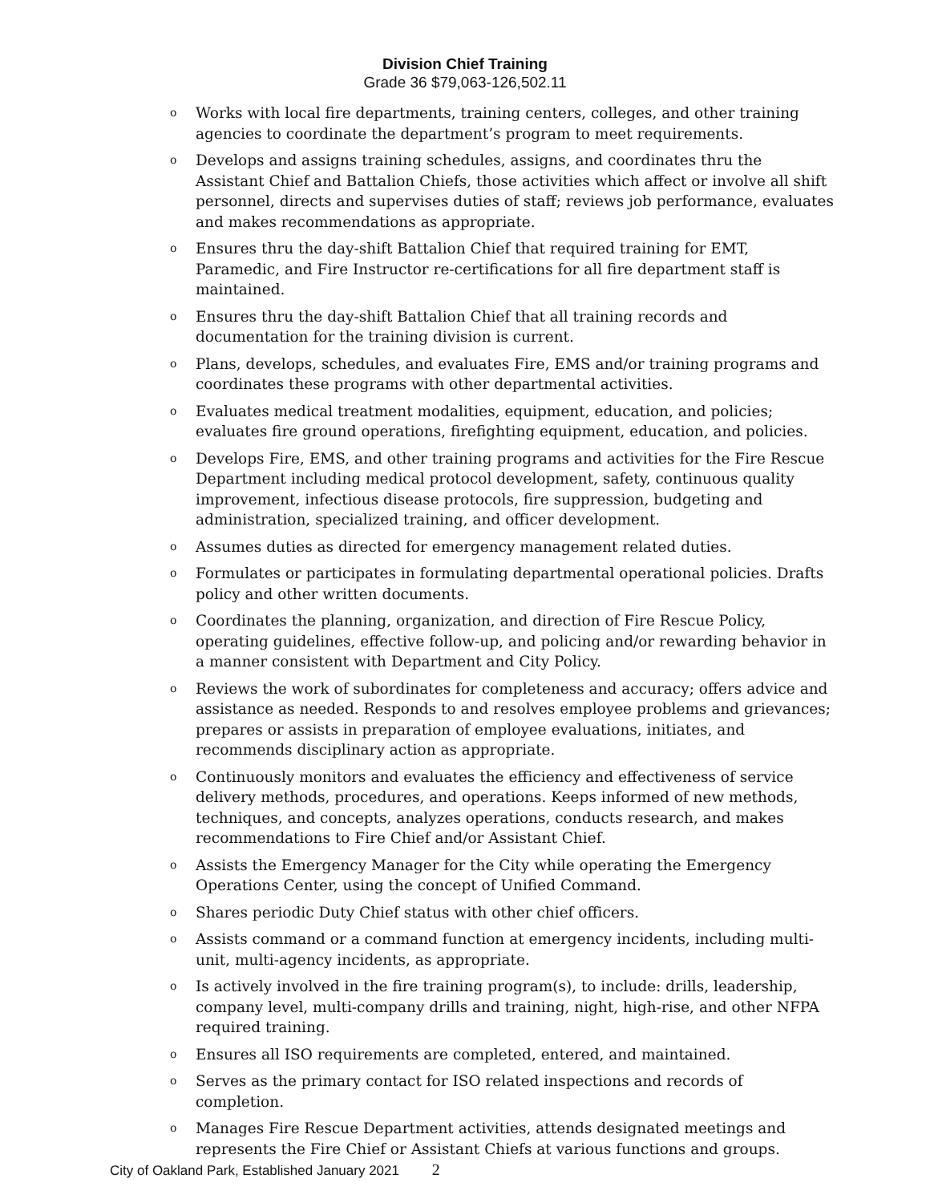Division Chief Training
Grade 36 $79,063-126,502.11
o
Works with local fire departments, training centers, colleges, and other training agencies to coordinate the department’s program to meet requirements.
o
Develops and assigns training schedules, assigns, and coordinates thru the Assistant Chief and Battalion Chiefs, those activities which affect or involve all shift personnel, directs and supervises duties of staff; reviews job performance, evaluates and makes recommendations as appropriate.
o
Ensures thru the day-shift Battalion Chief that required training for EMT, Paramedic, and Fire Instructor re-certifications for all fire department staff is maintained.
o
Ensures thru the day-shift Battalion Chief that all training records and documentation for the training division is current.
o
Plans, develops, schedules, and evaluates Fire, EMS and/or training programs and coordinates these programs with other departmental activities.
o
Evaluates medical treatment modalities, equipment, education, and policies; evaluates fire ground operations, firefighting equipment, education, and policies.
o
Develops Fire, EMS, and other training programs and activities for the Fire Rescue Department including medical protocol development, safety, continuous quality improvement, infectious disease protocols, fire suppression, budgeting and administration, specialized training, and officer development.
o
Assumes duties as directed for emergency management related duties.
o
Formulates or participates in formulating departmental operational policies. Drafts policy and other written documents.
o
Coordinates the planning, organization, and direction of Fire Rescue Policy, operating guidelines, effective follow-up, and policing and/or rewarding behavior in a manner consistent with Department and City Policy.
o
Reviews the work of subordinates for completeness and accuracy; offers advice and assistance as needed. Responds to and resolves employee problems and grievances; prepares or assists in preparation of employee evaluations, initiates, and recommends disciplinary action as appropriate.
o
Continuously monitors and evaluates the efficiency and effectiveness of service delivery methods, procedures, and operations. Keeps informed of new methods, techniques, and concepts, analyzes operations, conducts research, and makes recommendations to Fire Chief and/or Assistant Chief.
o
Assists the Emergency Manager for the City while operating the Emergency Operations Center, using the concept of Unified Command.
o
Shares periodic Duty Chief status with other chief officers.
o
Assists command or a command function at emergency incidents, including multi-unit, multi-agency incidents, as appropriate.
o
Is actively involved in the fire training program(s), to include: drills, leadership, company level, multi-company drills and training, night, high-rise, and other NFPA required training.
o
Ensures all ISO requirements are completed, entered, and maintained.
o
Serves as the primary contact for ISO related inspections and records of completion.
o
Manages Fire Rescue Department activities, attends designated meetings and represents the Fire Chief or Assistant Chiefs at various functions and groups.
City of Oakland Park, Established January 2021 2